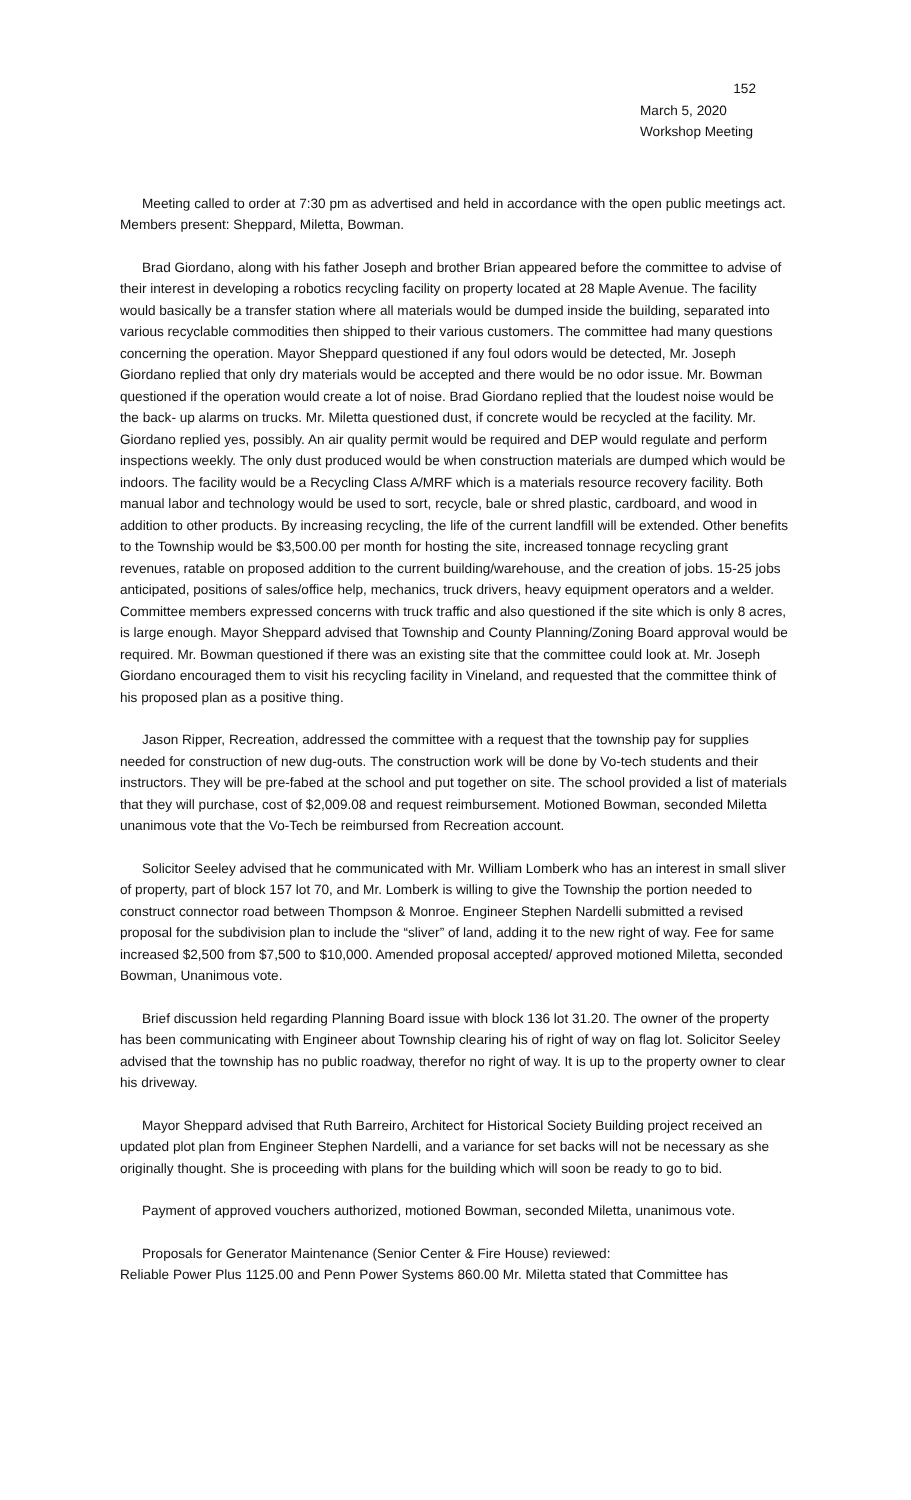152
March 5, 2020
Workshop Meeting
Meeting called to order at 7:30 pm as advertised and held in accordance with the open public meetings act. Members present: Sheppard, Miletta, Bowman.
Brad Giordano, along with his father Joseph and brother Brian appeared before the committee to advise of their interest in developing a robotics recycling facility on property located at 28 Maple Avenue. The facility would basically be a transfer station where all materials would be dumped inside the building, separated into various recyclable commodities then shipped to their various customers. The committee had many questions concerning the operation. Mayor Sheppard questioned if any foul odors would be detected, Mr. Joseph Giordano replied that only dry materials would be accepted and there would be no odor issue. Mr. Bowman questioned if the operation would create a lot of noise. Brad Giordano replied that the loudest noise would be the back- up alarms on trucks. Mr. Miletta questioned dust, if concrete would be recycled at the facility. Mr. Giordano replied yes, possibly. An air quality permit would be required and DEP would regulate and perform inspections weekly. The only dust produced would be when construction materials are dumped which would be indoors. The facility would be a Recycling Class A/MRF which is a materials resource recovery facility. Both manual labor and technology would be used to sort, recycle, bale or shred plastic, cardboard, and wood in addition to other products. By increasing recycling, the life of the current landfill will be extended. Other benefits to the Township would be $3,500.00 per month for hosting the site, increased tonnage recycling grant revenues, ratable on proposed addition to the current building/warehouse, and the creation of jobs. 15-25 jobs anticipated, positions of sales/office help, mechanics, truck drivers, heavy equipment operators and a welder. Committee members expressed concerns with truck traffic and also questioned if the site which is only 8 acres, is large enough. Mayor Sheppard advised that Township and County Planning/Zoning Board approval would be required. Mr. Bowman questioned if there was an existing site that the committee could look at. Mr. Joseph Giordano encouraged them to visit his recycling facility in Vineland, and requested that the committee think of his proposed plan as a positive thing.
Jason Ripper, Recreation, addressed the committee with a request that the township pay for supplies needed for construction of new dug-outs. The construction work will be done by Vo-tech students and their instructors. They will be pre-fabed at the school and put together on site. The school provided a list of materials that they will purchase, cost of $2,009.08 and request reimbursement. Motioned Bowman, seconded Miletta unanimous vote that the Vo-Tech be reimbursed from Recreation account.
Solicitor Seeley advised that he communicated with Mr. William Lomberk who has an interest in small sliver of property, part of block 157 lot 70, and Mr. Lomberk is willing to give the Township the portion needed to construct connector road between Thompson & Monroe. Engineer Stephen Nardelli submitted a revised proposal for the subdivision plan to include the “sliver” of land, adding it to the new right of way. Fee for same increased $2,500 from $7,500 to $10,000. Amended proposal accepted/ approved motioned Miletta, seconded Bowman, Unanimous vote.
Brief discussion held regarding Planning Board issue with block 136 lot 31.20. The owner of the property has been communicating with Engineer about Township clearing his of right of way on flag lot. Solicitor Seeley advised that the township has no public roadway, therefor no right of way. It is up to the property owner to clear his driveway.
Mayor Sheppard advised that Ruth Barreiro, Architect for Historical Society Building project received an updated plot plan from Engineer Stephen Nardelli, and a variance for set backs will not be necessary as she originally thought. She is proceeding with plans for the building which will soon be ready to go to bid.
Payment of approved vouchers authorized, motioned Bowman, seconded Miletta, unanimous vote.
Proposals for Generator Maintenance (Senior Center & Fire House) reviewed:
Reliable Power Plus 1125.00 and Penn Power Systems 860.00 Mr. Miletta stated that Committee has